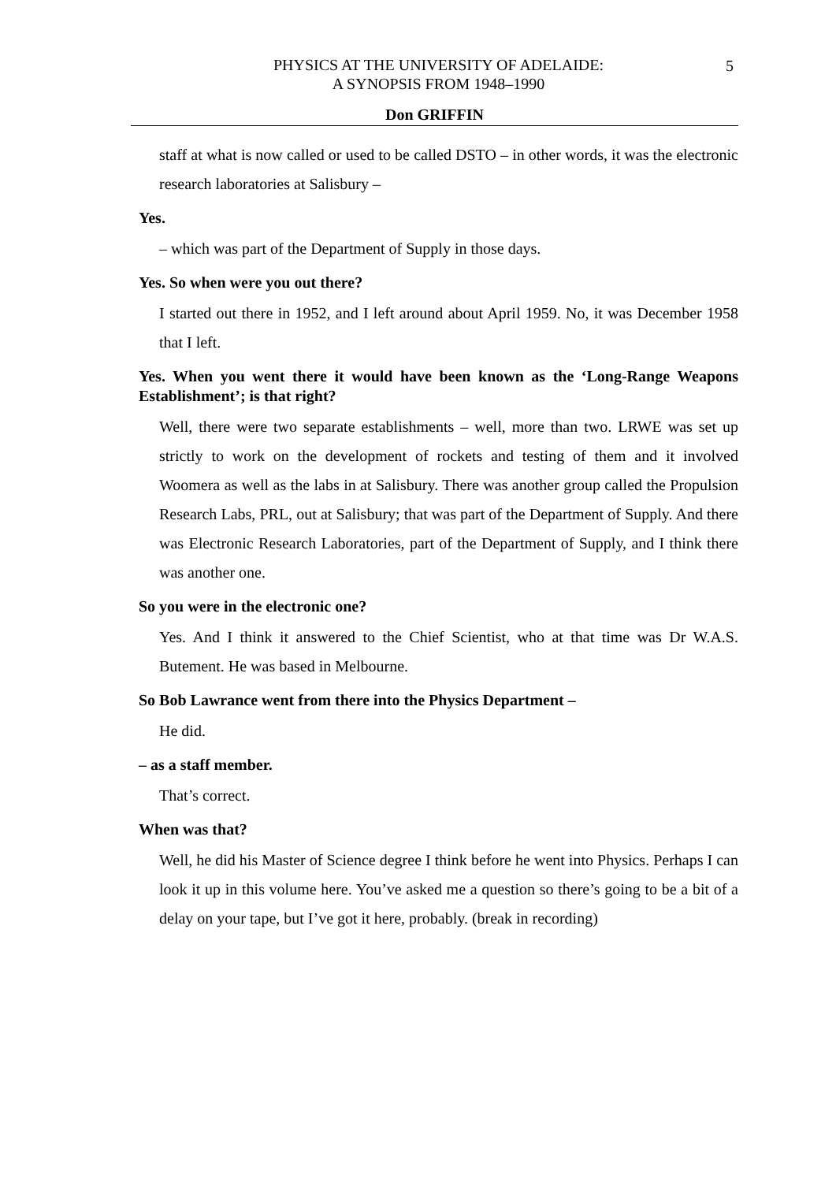PHYSICS AT THE UNIVERSITY OF ADELAIDE:
A SYNOPSIS FROM 1948–1990
5
Don GRIFFIN
staff at what is now called or used to be called DSTO – in other words, it was the electronic research laboratories at Salisbury –
Yes.
– which was part of the Department of Supply in those days.
Yes. So when were you out there?
I started out there in 1952, and I left around about April 1959. No, it was December 1958 that I left.
Yes. When you went there it would have been known as the ‘Long-Range Weapons Establishment’; is that right?
Well, there were two separate establishments – well, more than two. LRWE was set up strictly to work on the development of rockets and testing of them and it involved Woomera as well as the labs in at Salisbury. There was another group called the Propulsion Research Labs, PRL, out at Salisbury; that was part of the Department of Supply. And there was Electronic Research Laboratories, part of the Department of Supply, and I think there was another one.
So you were in the electronic one?
Yes. And I think it answered to the Chief Scientist, who at that time was Dr W.A.S. Butement. He was based in Melbourne.
So Bob Lawrance went from there into the Physics Department –
He did.
– as a staff member.
That’s correct.
When was that?
Well, he did his Master of Science degree I think before he went into Physics. Perhaps I can look it up in this volume here. You’ve asked me a question so there’s going to be a bit of a delay on your tape, but I’ve got it here, probably. (break in recording)